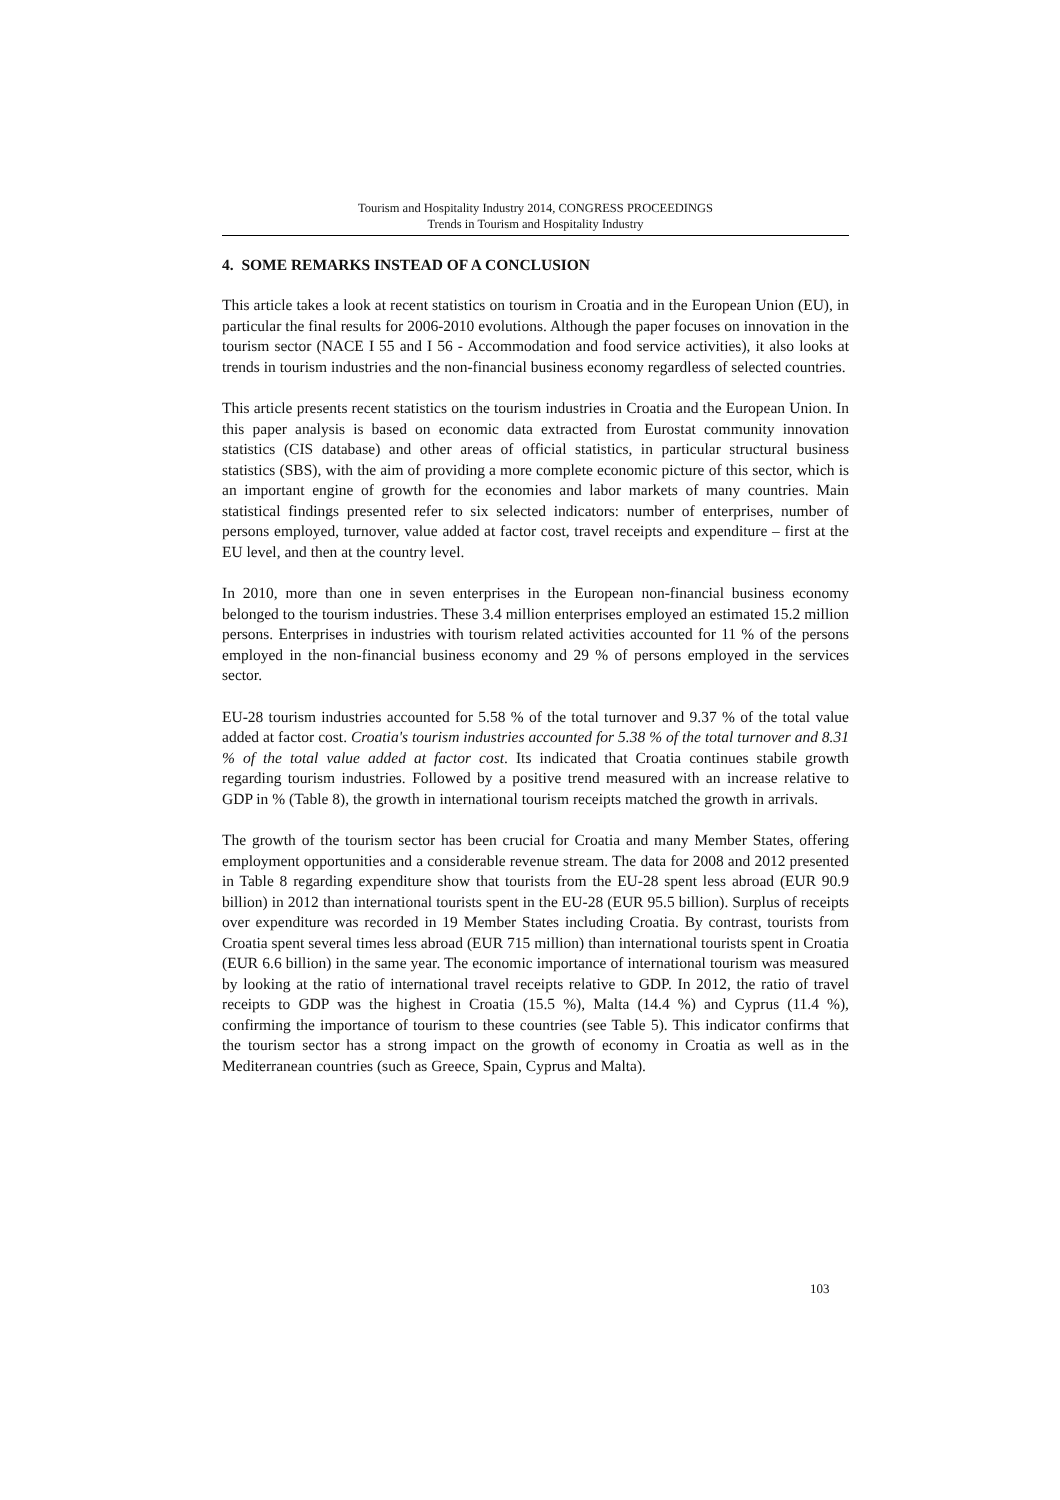Tourism and Hospitality Industry 2014, CONGRESS PROCEEDINGS
Trends in Tourism and Hospitality Industry
4. SOME REMARKS INSTEAD OF A CONCLUSION
This article takes a look at recent statistics on tourism in Croatia and in the European Union (EU), in particular the final results for 2006-2010 evolutions. Although the paper focuses on innovation in the tourism sector (NACE I 55 and I 56 - Accommodation and food service activities), it also looks at trends in tourism industries and the non-financial business economy regardless of selected countries.
This article presents recent statistics on the tourism industries in Croatia and the European Union. In this paper analysis is based on economic data extracted from Eurostat community innovation statistics (CIS database) and other areas of official statistics, in particular structural business statistics (SBS), with the aim of providing a more complete economic picture of this sector, which is an important engine of growth for the economies and labor markets of many countries. Main statistical findings presented refer to six selected indicators: number of enterprises, number of persons employed, turnover, value added at factor cost, travel receipts and expenditure – first at the EU level, and then at the country level.
In 2010, more than one in seven enterprises in the European non-financial business economy belonged to the tourism industries. These 3.4 million enterprises employed an estimated 15.2 million persons. Enterprises in industries with tourism related activities accounted for 11 % of the persons employed in the non-financial business economy and 29 % of persons employed in the services sector.
EU-28 tourism industries accounted for 5.58 % of the total turnover and 9.37 % of the total value added at factor cost. Croatia's tourism industries accounted for 5.38 % of the total turnover and 8.31 % of the total value added at factor cost. Its indicated that Croatia continues stabile growth regarding tourism industries. Followed by a positive trend measured with an increase relative to GDP in % (Table 8), the growth in international tourism receipts matched the growth in arrivals.
The growth of the tourism sector has been crucial for Croatia and many Member States, offering employment opportunities and a considerable revenue stream. The data for 2008 and 2012 presented in Table 8 regarding expenditure show that tourists from the EU-28 spent less abroad (EUR 90.9 billion) in 2012 than international tourists spent in the EU-28 (EUR 95.5 billion). Surplus of receipts over expenditure was recorded in 19 Member States including Croatia. By contrast, tourists from Croatia spent several times less abroad (EUR 715 million) than international tourists spent in Croatia (EUR 6.6 billion) in the same year. The economic importance of international tourism was measured by looking at the ratio of international travel receipts relative to GDP. In 2012, the ratio of travel receipts to GDP was the highest in Croatia (15.5 %), Malta (14.4 %) and Cyprus (11.4 %), confirming the importance of tourism to these countries (see Table 5). This indicator confirms that the tourism sector has a strong impact on the growth of economy in Croatia as well as in the Mediterranean countries (such as Greece, Spain, Cyprus and Malta).
103